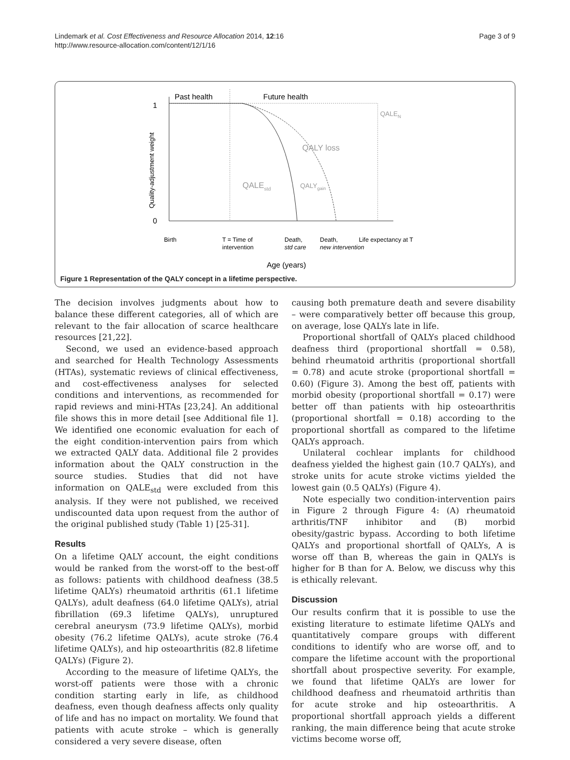Lindemark et al. Cost Effectiveness and Resource Allocation 2014, 12:16
http://www.resource-allocation.com/content/12/1/16
Page 3 of 9
Past health
Future health
1
0
Quality-adjustment weight
QALEN
QALY loss
QALEstd
QALYgain
Birth
T = Time of
intervention
Death,
std care
Death,
new intervention
Life expectancy at T
Age (years)
Figure 1 Representation of the QALY concept in a lifetime perspective.
The decision involves judgments about how to balance these different categories, all of which are relevant to the fair allocation of scarce healthcare resources [21,22].
Second, we used an evidence-based approach and searched for Health Technology Assessments (HTAs), systematic reviews of clinical effectiveness, and cost-effectiveness analyses for selected conditions and interventions, as recommended for rapid reviews and mini-HTAs [23,24]. An additional file shows this in more detail [see Additional file 1]. We identified one economic evaluation for each of the eight condition-intervention pairs from which we extracted QALY data. Additional file 2 provides information about the QALY construction in the source studies. Studies that did not have information on QALE<sub>std</sub> were excluded from this analysis. If they were not published, we received undiscounted data upon request from the author of the original published study (Table 1) [25-31].
Results
On a lifetime QALY account, the eight conditions would be ranked from the worst-off to the best-off as follows: patients with childhood deafness (38.5 lifetime QALYs) rheumatoid arthritis (61.1 lifetime QALYs), adult deafness (64.0 lifetime QALYs), atrial fibrillation (69.3 lifetime QALYs), unruptured cerebral aneurysm (73.9 lifetime QALYs), morbid obesity (76.2 lifetime QALYs), acute stroke (76.4 lifetime QALYs), and hip osteoarthritis (82.8 lifetime QALYs) (Figure 2).
According to the measure of lifetime QALYs, the worst-off patients were those with a chronic condition starting early in life, as childhood deafness, even though deafness affects only quality of life and has no impact on mortality. We found that patients with acute stroke – which is generally considered a very severe disease, often
causing both premature death and severe disability – were comparatively better off because this group, on average, lose QALYs late in life.
Proportional shortfall of QALYs placed childhood deafness third (proportional shortfall = 0.58), behind rheumatoid arthritis (proportional shortfall = 0.78) and acute stroke (proportional shortfall = 0.60) (Figure 3). Among the best off, patients with morbid obesity (proportional shortfall = 0.17) were better off than patients with hip osteoarthritis (proportional shortfall = 0.18) according to the proportional shortfall as compared to the lifetime QALYs approach.
Unilateral cochlear implants for childhood deafness yielded the highest gain (10.7 QALYs), and stroke units for acute stroke victims yielded the lowest gain (0.5 QALYs) (Figure 4).
Note especially two condition-intervention pairs in Figure 2 through Figure 4: (A) rheumatoid arthritis/TNF inhibitor and (B) morbid obesity/gastric bypass. According to both lifetime QALYs and proportional shortfall of QALYs, A is worse off than B, whereas the gain in QALYs is higher for B than for A. Below, we discuss why this is ethically relevant.
Discussion
Our results confirm that it is possible to use the existing literature to estimate lifetime QALYs and quantitatively compare groups with different conditions to identify who are worse off, and to compare the lifetime account with the proportional shortfall about prospective severity. For example, we found that lifetime QALYs are lower for childhood deafness and rheumatoid arthritis than for acute stroke and hip osteoarthritis. A proportional shortfall approach yields a different ranking, the main difference being that acute stroke victims become worse off,